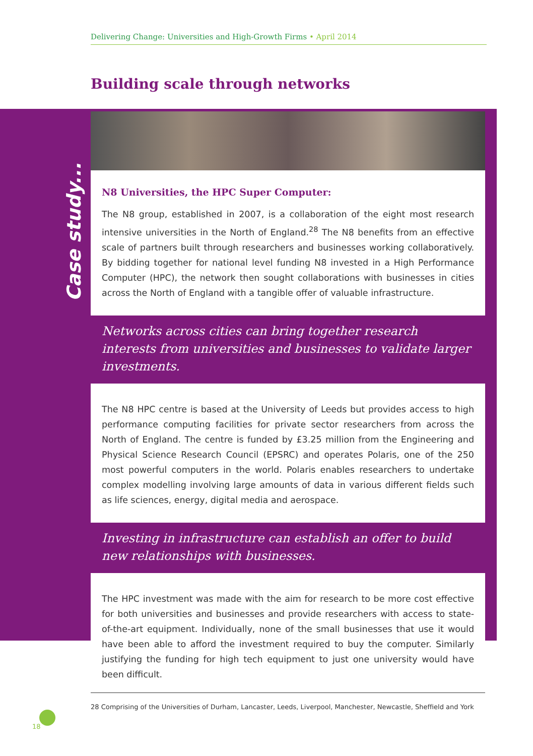Delivering Change: Universities and High-Growth Firms • April 2014
Building scale through networks
Case study...
N8 Universities, the HPC Super Computer:
The N8 group, established in 2007, is a collaboration of the eight most research intensive universities in the North of England.<sup>28</sup> The N8 benefits from an effective scale of partners built through researchers and businesses working collaboratively. By bidding together for national level funding N8 invested in a High Performance Computer (HPC), the network then sought collaborations with businesses in cities across the North of England with a tangible offer of valuable infrastructure.
Networks across cities can bring together research interests from universities and businesses to validate larger investments.
The N8 HPC centre is based at the University of Leeds but provides access to high performance computing facilities for private sector researchers from across the North of England. The centre is funded by £3.25 million from the Engineering and Physical Science Research Council (EPSRC) and operates Polaris, one of the 250 most powerful computers in the world. Polaris enables researchers to undertake complex modelling involving large amounts of data in various different fields such as life sciences, energy, digital media and aerospace.
Investing in infrastructure can establish an offer to build new relationships with businesses.
The HPC investment was made with the aim for research to be more cost effective for both universities and businesses and provide researchers with access to state-of-the-art equipment. Individually, none of the small businesses that use it would have been able to afford the investment required to buy the computer. Similarly justifying the funding for high tech equipment to just one university would have been difficult.
28 Comprising of the Universities of Durham, Lancaster, Leeds, Liverpool, Manchester, Newcastle, Sheffield and York
18